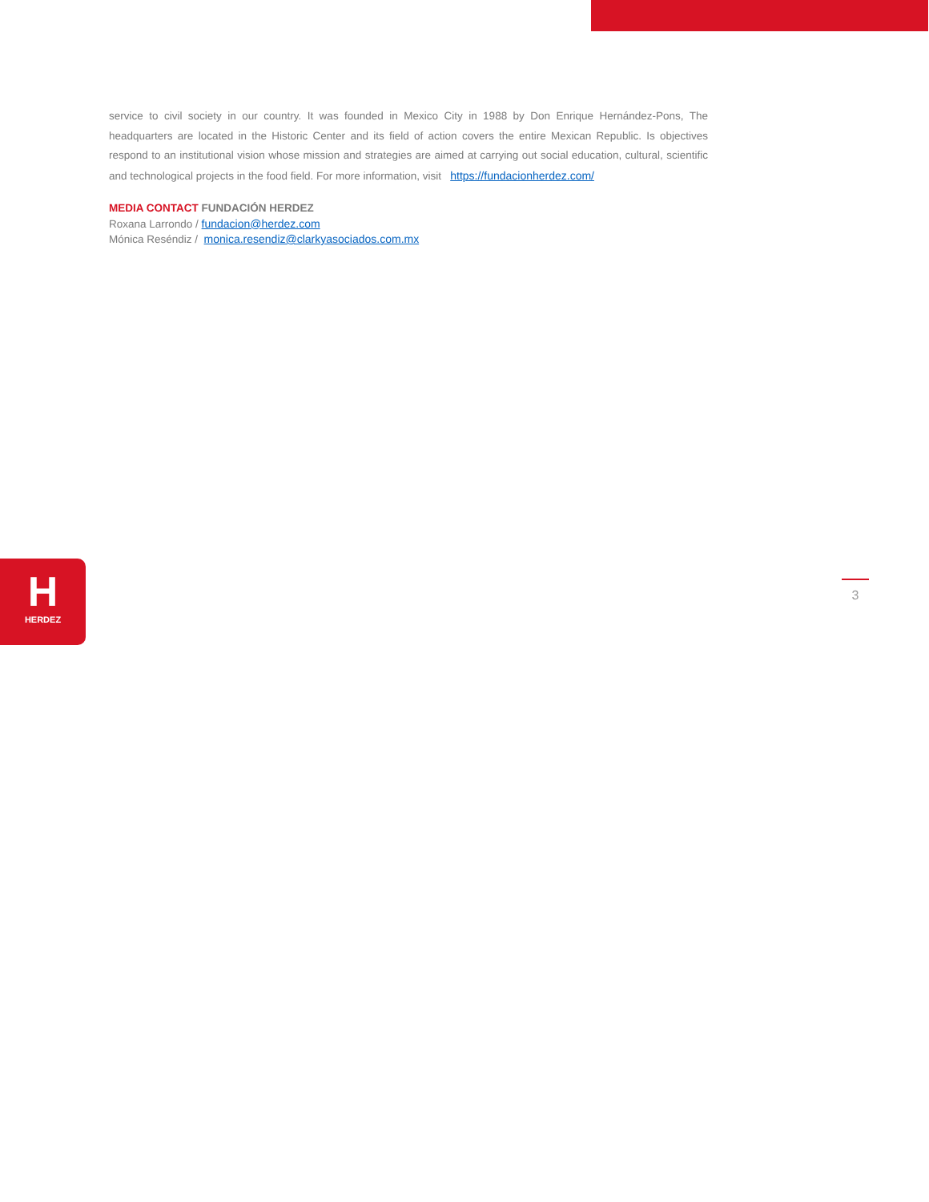service to civil society in our country. It was founded in Mexico City in 1988 by Don Enrique Hernández-Pons, The headquarters are located in the Historic Center and its field of action covers the entire Mexican Republic. Is objectives respond to an institutional vision whose mission and strategies are aimed at carrying out social education, cultural, scientific and technological projects in the food field. For more information, visit https://fundacionherdez.com/
MEDIA CONTACT FUNDACIÓN HERDEZ
Roxana Larrondo / fundacion@herdez.com
Mónica Reséndiz / monica.resendiz@clarkyasociados.com.mx
H
HERDEZ
3